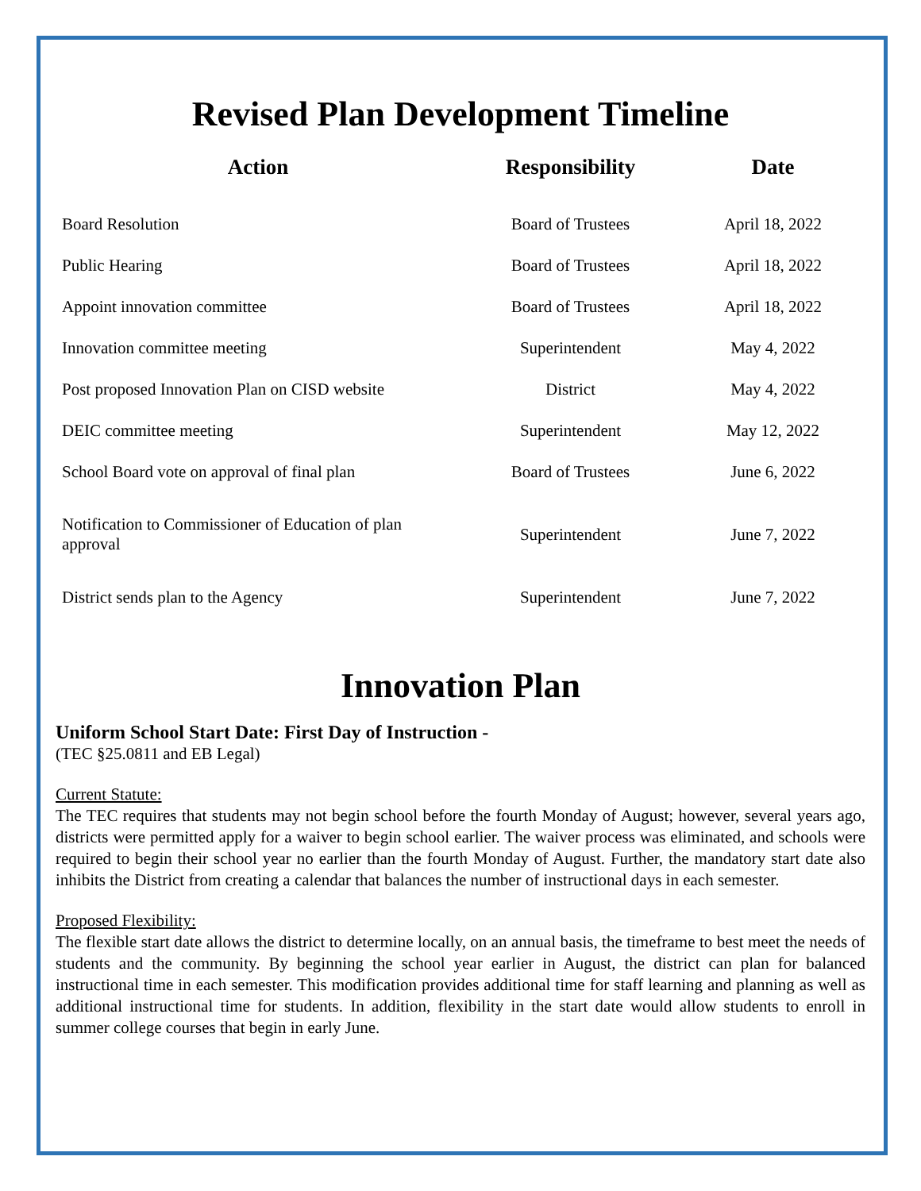Revised Plan Development Timeline
| Action | Responsibility | Date |
| --- | --- | --- |
| Board Resolution | Board of Trustees | April 18, 2022 |
| Public Hearing | Board of Trustees | April 18, 2022 |
| Appoint innovation committee | Board of Trustees | April 18, 2022 |
| Innovation committee meeting | Superintendent | May 4, 2022 |
| Post proposed Innovation Plan on CISD website | District | May 4, 2022 |
| DEIC committee meeting | Superintendent | May 12, 2022 |
| School Board vote on approval of final plan | Board of Trustees | June 6, 2022 |
| Notification to Commissioner of Education of plan approval | Superintendent | June 7, 2022 |
| District sends plan to the Agency | Superintendent | June 7, 2022 |
Innovation Plan
Uniform School Start Date: First Day of Instruction -
(TEC §25.0811 and EB Legal)
Current Statute:
The TEC requires that students may not begin school before the fourth Monday of August; however, several years ago, districts were permitted apply for a waiver to begin school earlier. The waiver process was eliminated, and schools were required to begin their school year no earlier than the fourth Monday of August. Further, the mandatory start date also inhibits the District from creating a calendar that balances the number of instructional days in each semester.
Proposed Flexibility:
The flexible start date allows the district to determine locally, on an annual basis, the timeframe to best meet the needs of students and the community. By beginning the school year earlier in August, the district can plan for balanced instructional time in each semester. This modification provides additional time for staff learning and planning as well as additional instructional time for students. In addition, flexibility in the start date would allow students to enroll in summer college courses that begin in early June.